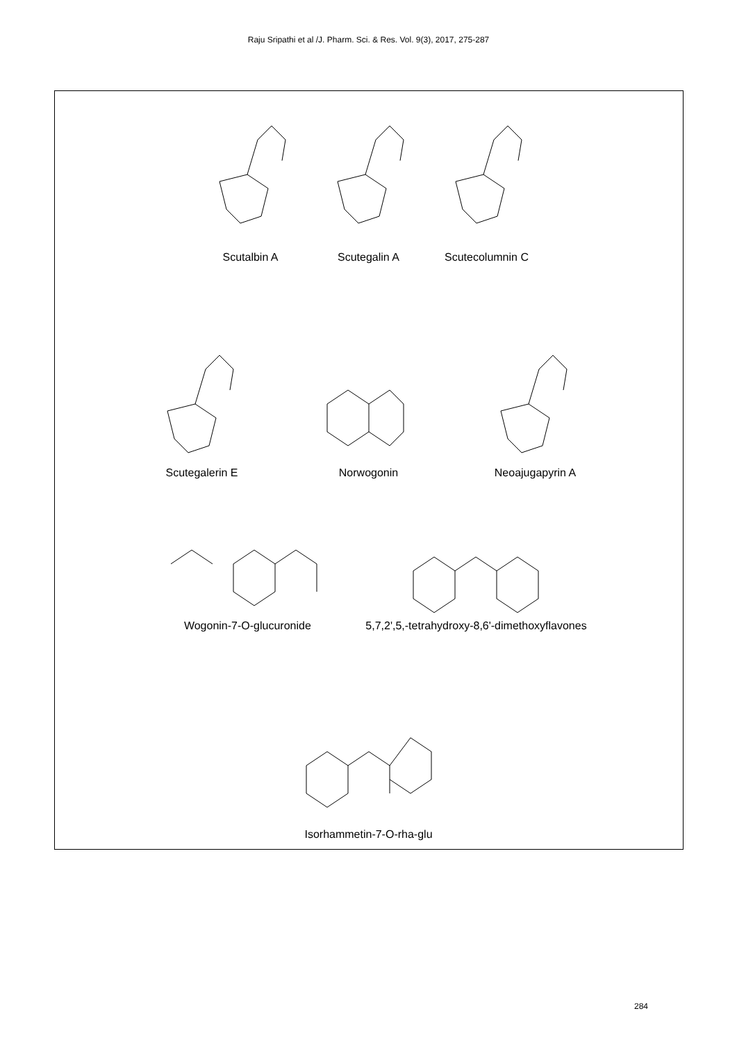Raju Sripathi et al /J. Pharm. Sci. & Res. Vol. 9(3), 2017, 275-287
Scutalbin A Scutegalin A Scutecolumnin C
Scutegalerin E Norwogonin Neoajugapyrin A
Wogonin-7-O-glucuronide 5,7,2',5,-tetrahydroxy-8,6'-dimethoxyflavones
Isorhammetin-7-O-rha-glu
284